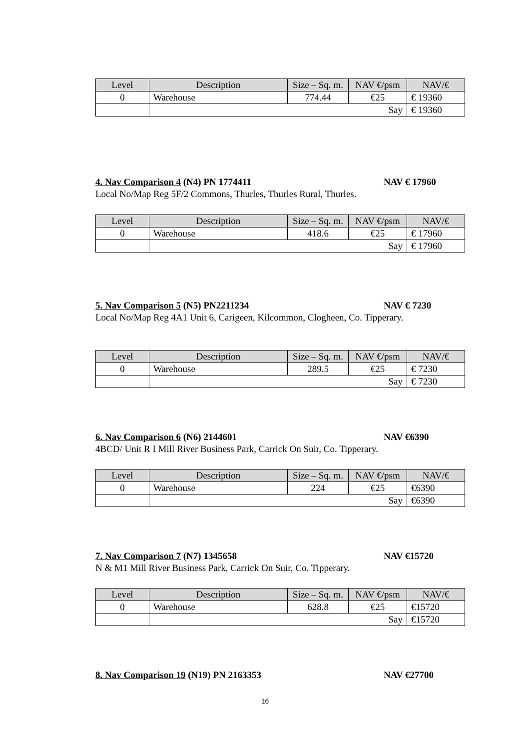| Level | Description | Size – Sq. m. | NAV €/psm | NAV/€ |
| --- | --- | --- | --- | --- |
| 0 | Warehouse | 774.44 | €25 | € 19360 |
| | Say | | | € 19360 |
4. Nav Comparison 4 (N4) PN 1774411 NAV € 17960
Local No/Map Reg 5F/2 Commons, Thurles, Thurles Rural, Thurles.
| Level | Description | Size – Sq. m. | NAV €/psm | NAV/€ |
| --- | --- | --- | --- | --- |
| 0 | Warehouse | 418.6 | €25 | € 17960 |
| | Say | | | € 17960 |
5. Nav Comparison 5 (N5) PN2211234 NAV € 7230
Local No/Map Reg 4A1 Unit 6, Carigeen, Kilcommon, Clogheen, Co. Tipperary.
| Level | Description | Size – Sq. m. | NAV €/psm | NAV/€ |
| --- | --- | --- | --- | --- |
| 0 | Warehouse | 289.5 | €25 | € 7230 |
| | Say | | | € 7230 |
6. Nav Comparison 6 (N6) 2144601 NAV €6390
4BCD/ Unit R I Mill River Business Park, Carrick On Suir, Co. Tipperary.
| Level | Description | Size – Sq. m. | NAV €/psm | NAV/€ |
| --- | --- | --- | --- | --- |
| 0 | Warehouse | 224 | €25 | €6390 |
| | Say | | | €6390 |
7. Nav Comparison 7 (N7) 1345658 NAV €15720
N & M1 Mill River Business Park, Carrick On Suir, Co. Tipperary.
| Level | Description | Size – Sq. m. | NAV €/psm | NAV/€ |
| --- | --- | --- | --- | --- |
| 0 | Warehouse | 628.8 | €25 | €15720 |
| | Say | | | €15720 |
8. Nav Comparison 19 (N19) PN 2163353 NAV €27700
16